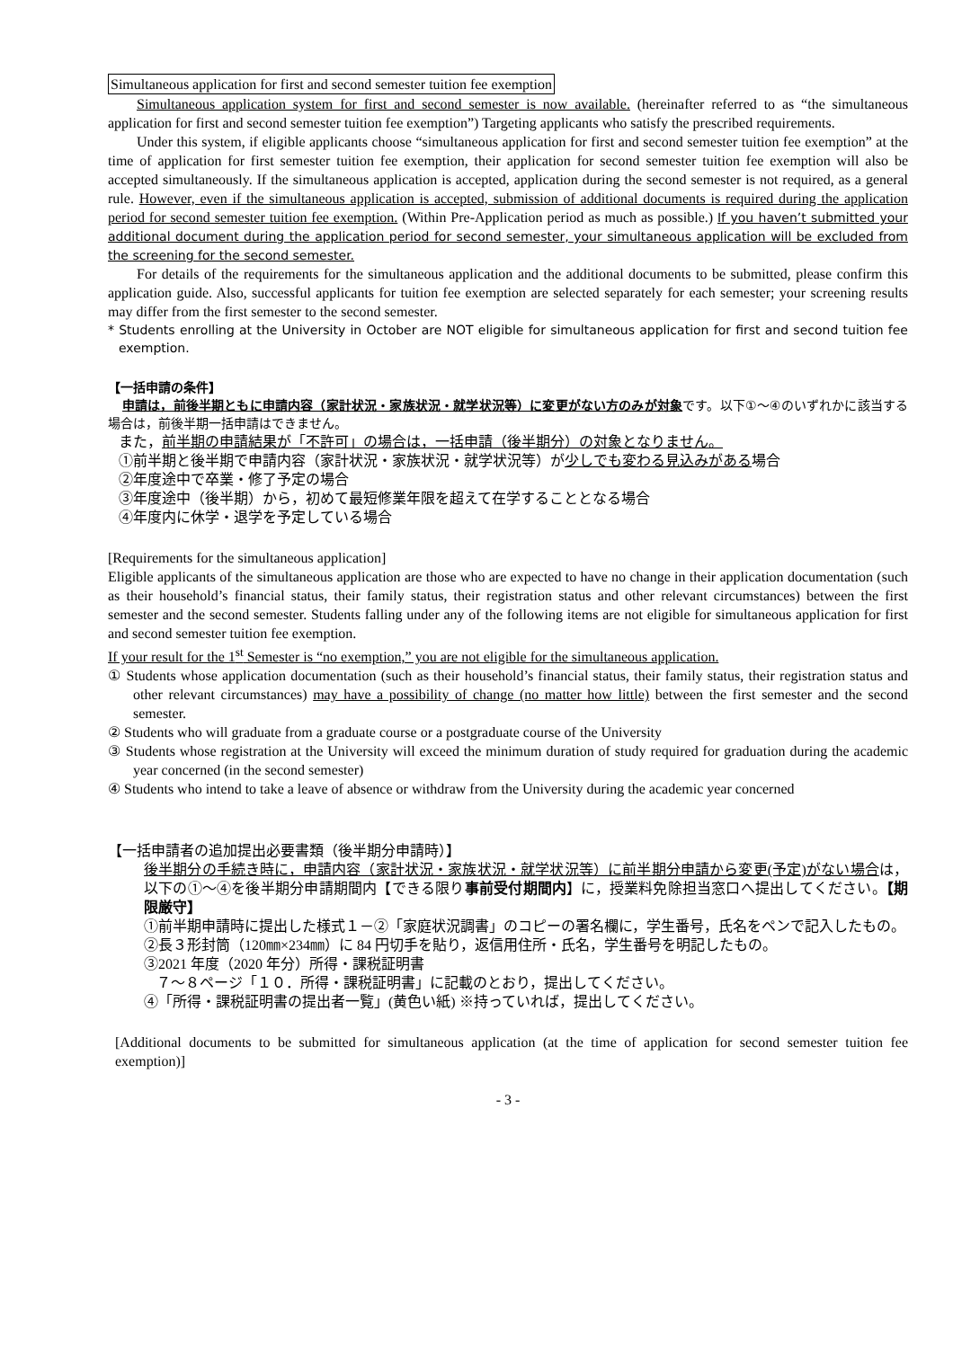Simultaneous application for first and second semester tuition fee exemption
Simultaneous application system for first and second semester is now available. (hereinafter referred to as “the simultaneous application for first and second semester tuition fee exemption”) Targeting applicants who satisfy the prescribed requirements.
Under this system, if eligible applicants choose “simultaneous application for first and second semester tuition fee exemption” at the time of application for first semester tuition fee exemption, their application for second semester tuition fee exemption will also be accepted simultaneously. If the simultaneous application is accepted, application during the second semester is not required, as a general rule. However, even if the simultaneous application is accepted, submission of additional documents is required during the application period for second semester tuition fee exemption. (Within Pre-Application period as much as possible.) If you haven’t submitted your additional document during the application period for second semester, your simultaneous application will be excluded from the screening for the second semester.
For details of the requirements for the simultaneous application and the additional documents to be submitted, please confirm this application guide. Also, successful applicants for tuition fee exemption are selected separately for each semester; your screening results may differ from the first semester to the second semester.
* Students enrolling at the University in October are NOT eligible for simultaneous application for first and second tuition fee exemption.
【一括申請の条件】
申請は，前後半期ともに申請内容（家計状況・家族状況・就学状況等）に変更がない方のみが対象です。以下①～④のいずれかに該当する場合は，前後半期一括申請はできません。
また，前半期の申請結果が「不許可」の場合は，一括申請（後半期分）の対象となりません。
①前半期と後半期で申請内容（家計状況・家族状況・就学状況等）が少しでも変わる見込みがある場合
②年度途中で卒業・修了予定の場合
③年度途中（後半期）から，初めて最短修業年限を超えて在学することとなる場合
④年度内に休学・退学を予定している場合
[Requirements for the simultaneous application]
Eligible applicants of the simultaneous application are those who are expected to have no change in their application documentation (such as their household’s financial status, their family status, their registration status and other relevant circumstances) between the first semester and the second semester. Students falling under any of the following items are not eligible for simultaneous application for first and second semester tuition fee exemption.
If your result for the 1<sup>st</sup> Semester is “no exemption,” you are not eligible for the simultaneous application.
① Students whose application documentation (such as their household’s financial status, their family status, their registration status and other relevant circumstances) may have a possibility of change (no matter how little) between the first semester and the second semester.
② Students who will graduate from a graduate course or a postgraduate course of the University
③ Students whose registration at the University will exceed the minimum duration of study required for graduation during the academic year concerned (in the second semester)
④ Students who intend to take a leave of absence or withdraw from the University during the academic year concerned
【一括申請者の追加提出必要書類（後半期分申請時）】
後半期分の手続き時に，申請内容（家計状況・家族状況・就学状況等）に前半期分申請から変更(予定)がない場合は，以下の①～④を後半期分申請期間内【できる限り事前受付期間内】に，授業料免除担当窓口へ提出してください。【期限厳守】
①前半期申請時に提出した様式１－②「家庭状況調書」のコピーの署名欄に，学生番号，氏名をペンで記入したもの。
②長３形封筒（120㎜×234㎜）に 84 円切手を貼り，返信用住所・氏名，学生番号を明記したもの。
③2021 年度（2020 年分）所得・課税証明書
７～８ページ「１０．所得・課税証明書」に記載のとおり，提出してください。
④「所得・課税証明書の提出者一覧」(黄色い紙) ※持っていれば，提出してください。
[Additional documents to be submitted for simultaneous application (at the time of application for second semester tuition fee exemption)]
- 3 -